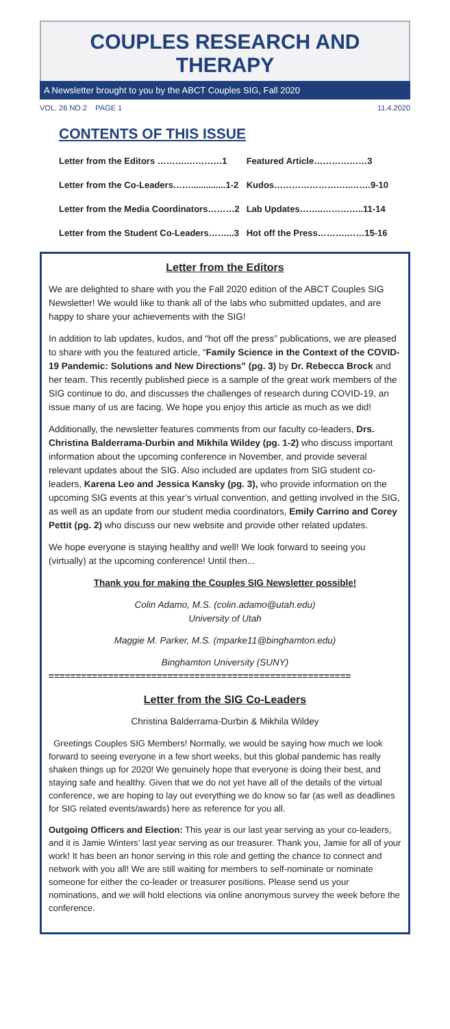COUPLES RESEARCH AND THERAPY
A Newsletter brought to you by the ABCT Couples SIG, Fall 2020
VOL. 26 NO.2 PAGE 1 11.4.2020
CONTENTS OF THIS ISSUE
| Letter from the Editors ……….…………1 | Featured Article………………3 |
| Letter from the Co-Leaders……..............1-2 | Kudos……………………..…….9-10 |
| Letter from the Media Coordinators………2 | Lab Updates……..…………..11-14 |
| Letter from the Student Co-Leaders……...3 | Hot off the Press……….……15-16 |
Letter from the Editors
We are delighted to share with you the Fall 2020 edition of the ABCT Couples SIG Newsletter! We would like to thank all of the labs who submitted updates, and are happy to share your achievements with the SIG!
In addition to lab updates, kudos, and “hot off the press” publications, we are pleased to share with you the featured article, “Family Science in the Context of the COVID-19 Pandemic: Solutions and New Directions” (pg. 3) by Dr. Rebecca Brock and her team. This recently published piece is a sample of the great work members of the SIG continue to do, and discusses the challenges of research during COVID-19, an issue many of us are facing. We hope you enjoy this article as much as we did!
Additionally, the newsletter features comments from our faculty co-leaders, Drs. Christina Balderrama-Durbin and Mikhila Wildey (pg. 1-2) who discuss important information about the upcoming conference in November, and provide several relevant updates about the SIG. Also included are updates from SIG student co-leaders, Karena Leo and Jessica Kansky (pg. 3), who provide information on the upcoming SIG events at this year’s virtual convention, and getting involved in the SIG, as well as an update from our student media coordinators, Emily Carrino and Corey Pettit (pg. 2) who discuss our new website and provide other related updates.
We hope everyone is staying healthy and well! We look forward to seeing you (virtually) at the upcoming conference! Until then...
Thank you for making the Couples SIG Newsletter possible!
Colin Adamo, M.S. (colin.adamo@utah.edu)
University of Utah
Maggie M. Parker, M.S. (mparke11@binghamton.edu)
Binghamton University (SUNY)
========================================================
Letter from the SIG Co-Leaders
Christina Balderrama-Durbin & Mikhila Wildey
Greetings Couples SIG Members! Normally, we would be saying how much we look forward to seeing everyone in a few short weeks, but this global pandemic has really shaken things up for 2020! We genuinely hope that everyone is doing their best, and staying safe and healthy. Given that we do not yet have all of the details of the virtual conference, we are hoping to lay out everything we do know so far (as well as deadlines for SIG related events/awards) here as reference for you all.
Outgoing Officers and Election: This year is our last year serving as your co-leaders, and it is Jamie Winters’ last year serving as our treasurer. Thank you, Jamie for all of your work! It has been an honor serving in this role and getting the chance to connect and network with you all! We are still waiting for members to self-nominate or nominate someone for either the co-leader or treasurer positions. Please send us your nominations, and we will hold elections via online anonymous survey the week before the conference.